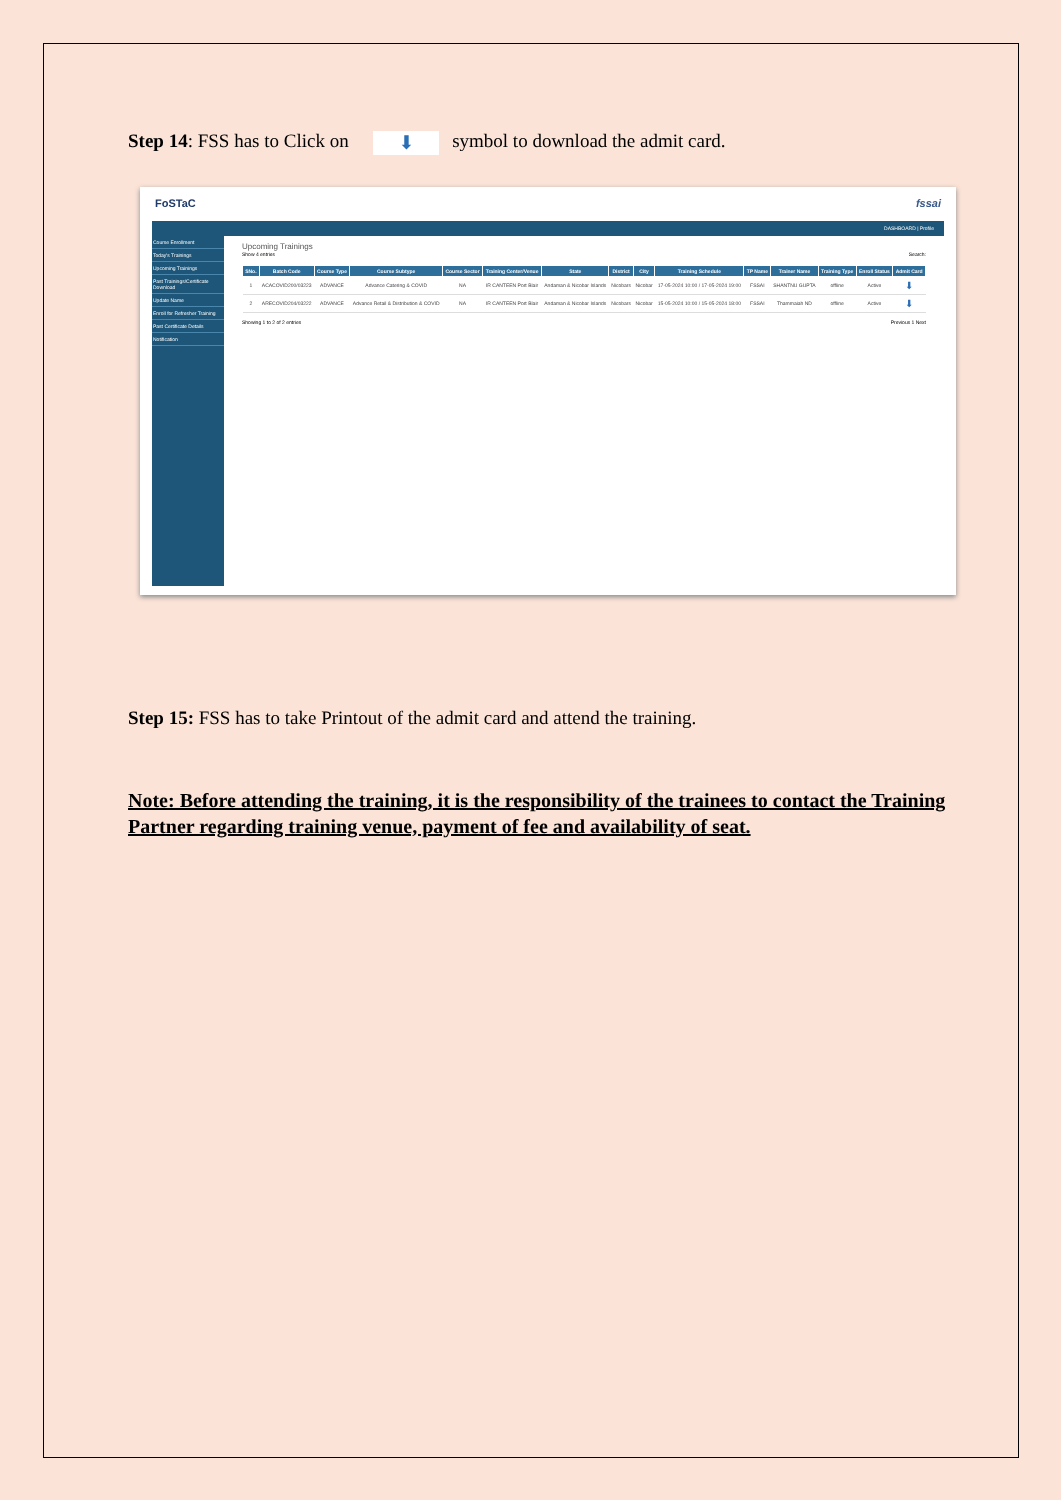Step 14: FSS has to Click on ⬇ symbol to download the admit card.
FoSTaC fssai
DASHBOARD | Profile
Course Enrollment
Today's Trainings
Upcoming Trainings
Past Trainings/Certificate Download
Update Name
Enroll for Refresher Training
Past Certificate Details
Notification
Upcoming Trainings
Show 4 entries Search:
| SNo. | Batch Code | Course Type | Course Subtype | Course Sector | Training Center/Venue | State | District | City | Training Schedule | TP Name | Trainer Name | Training Type | Enroll Status | Admit Card |
| --- | --- | --- | --- | --- | --- | --- | --- | --- | --- | --- | --- | --- | --- | --- |
| 1 | ACACOVID200/03223 | ADVANCE | Advance Catering & COVID | NA | IR CANTEEN Port Blair | Andaman & Nicobar Islands | Nicobars | Nicobar | 17-05-2024 10:00 / 17-05-2024 19:00 | FSSAI | SHANTNU GUPTA | offline | Active | ⬇ |
| 2 | ARECOVID204/03222 | ADVANCE | Advance Retail & Distribution & COVID | NA | IR CANTEEN Port Blair | Andaman & Nicobar Islands | Nicobars | Nicobar | 15-05-2024 10:00 / 15-05-2024 18:00 | FSSAI | Thammaiah ND | offline | Active | ⬇ |
Showing 1 to 2 of 2 entries Previous 1 Next
Step 15: FSS has to take Printout of the admit card and attend the training.
Note: Before attending the training, it is the responsibility of the trainees to contact the Training Partner regarding training venue, payment of fee and availability of seat.